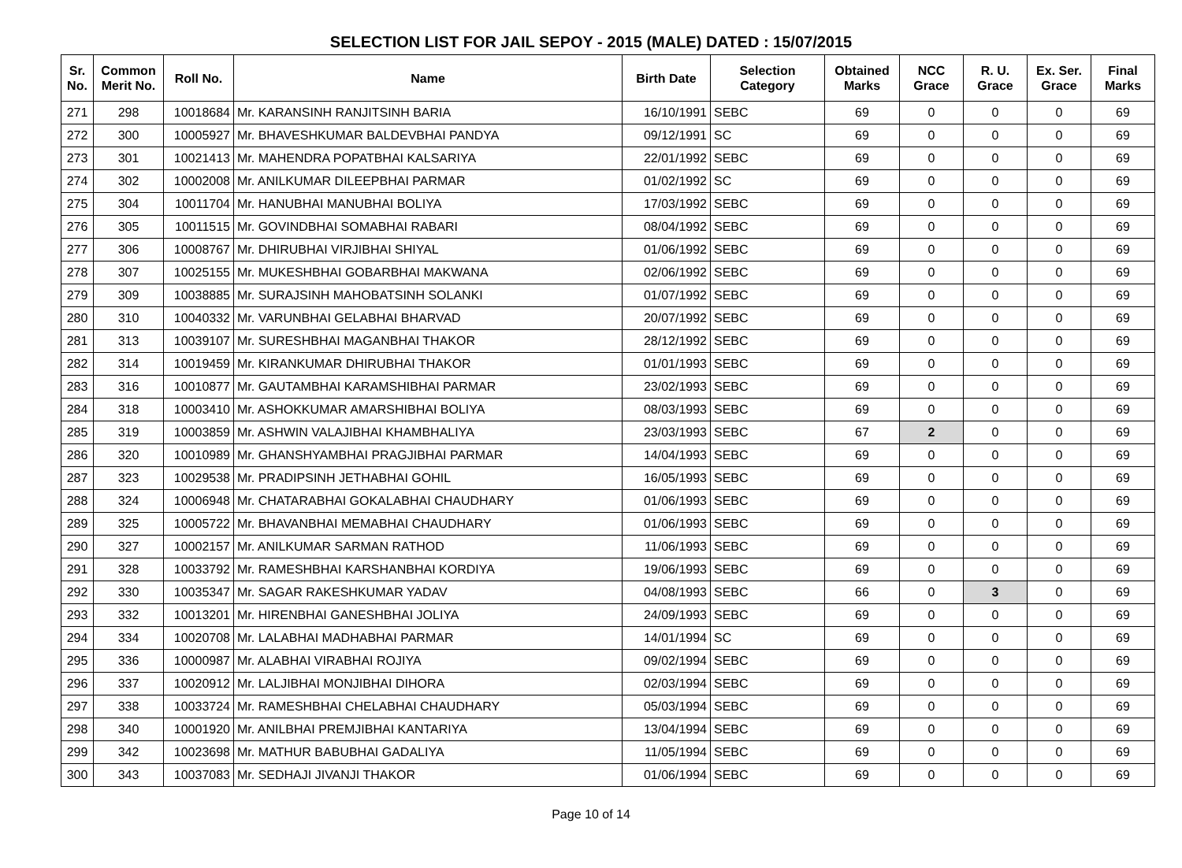SELECTION LIST FOR JAIL SEPOY - 2015 (MALE) DATED : 15/07/2015
| Sr. No. | Common Merit No. | Roll No. | Name | Birth Date | Selection Category | Obtained Marks | NCC Grace | R. U. Grace | Ex. Ser. Grace | Final Marks |
| --- | --- | --- | --- | --- | --- | --- | --- | --- | --- | --- |
| 271 | 298 | 10018684 | Mr. KARANSINH RANJITSINH BARIA | 16/10/1991 | SEBC | 69 | 0 | 0 | 0 | 69 |
| 272 | 300 | 10005927 | Mr. BHAVESHKUMAR BALDEVBHAI PANDYA | 09/12/1991 | SC | 69 | 0 | 0 | 0 | 69 |
| 273 | 301 | 10021413 | Mr. MAHENDRA POPATBHAI KALSARIYA | 22/01/1992 | SEBC | 69 | 0 | 0 | 0 | 69 |
| 274 | 302 | 10002008 | Mr. ANILKUMAR DILEEPBHAI PARMAR | 01/02/1992 | SC | 69 | 0 | 0 | 0 | 69 |
| 275 | 304 | 10011704 | Mr. HANUBHAI MANUBHAI BOLIYA | 17/03/1992 | SEBC | 69 | 0 | 0 | 0 | 69 |
| 276 | 305 | 10011515 | Mr. GOVINDBHAI SOMABHAI RABARI | 08/04/1992 | SEBC | 69 | 0 | 0 | 0 | 69 |
| 277 | 306 | 10008767 | Mr. DHIRUBHAI VIRJIBHAI SHIYAL | 01/06/1992 | SEBC | 69 | 0 | 0 | 0 | 69 |
| 278 | 307 | 10025155 | Mr. MUKESHBHAI GOBARBHAI MAKWANA | 02/06/1992 | SEBC | 69 | 0 | 0 | 0 | 69 |
| 279 | 309 | 10038885 | Mr. SURAJSINH MAHOBATSINH SOLANKI | 01/07/1992 | SEBC | 69 | 0 | 0 | 0 | 69 |
| 280 | 310 | 10040332 | Mr. VARUNBHAI GELABHAI BHARVAD | 20/07/1992 | SEBC | 69 | 0 | 0 | 0 | 69 |
| 281 | 313 | 10039107 | Mr. SURESHBHAI MAGANBHAI THAKOR | 28/12/1992 | SEBC | 69 | 0 | 0 | 0 | 69 |
| 282 | 314 | 10019459 | Mr. KIRANKUMAR DHIRUBHAI THAKOR | 01/01/1993 | SEBC | 69 | 0 | 0 | 0 | 69 |
| 283 | 316 | 10010877 | Mr. GAUTAMBHAI KARAMSHIBHAI PARMAR | 23/02/1993 | SEBC | 69 | 0 | 0 | 0 | 69 |
| 284 | 318 | 10003410 | Mr. ASHOKKUMAR AMARSHIBHAI BOLIYA | 08/03/1993 | SEBC | 69 | 0 | 0 | 0 | 69 |
| 285 | 319 | 10003859 | Mr. ASHWIN VALAJIBHAI KHAMBHALIYA | 23/03/1993 | SEBC | 67 | 2 | 0 | 0 | 69 |
| 286 | 320 | 10010989 | Mr. GHANSHYAMBHAI PRAGJIBHAI PARMAR | 14/04/1993 | SEBC | 69 | 0 | 0 | 0 | 69 |
| 287 | 323 | 10029538 | Mr. PRADIPSINH JETHABHAI GOHIL | 16/05/1993 | SEBC | 69 | 0 | 0 | 0 | 69 |
| 288 | 324 | 10006948 | Mr. CHATARABHAI GOKALABHAI CHAUDHARY | 01/06/1993 | SEBC | 69 | 0 | 0 | 0 | 69 |
| 289 | 325 | 10005722 | Mr. BHAVANBHAI MEMABHAI CHAUDHARY | 01/06/1993 | SEBC | 69 | 0 | 0 | 0 | 69 |
| 290 | 327 | 10002157 | Mr. ANILKUMAR SARMAN RATHOD | 11/06/1993 | SEBC | 69 | 0 | 0 | 0 | 69 |
| 291 | 328 | 10033792 | Mr. RAMESHBHAI KARSHANBHAI KORDIYA | 19/06/1993 | SEBC | 69 | 0 | 0 | 0 | 69 |
| 292 | 330 | 10035347 | Mr. SAGAR RAKESHKUMAR YADAV | 04/08/1993 | SEBC | 66 | 0 | 3 | 0 | 69 |
| 293 | 332 | 10013201 | Mr. HIRENBHAI GANESHBHAI JOLIYA | 24/09/1993 | SEBC | 69 | 0 | 0 | 0 | 69 |
| 294 | 334 | 10020708 | Mr. LALABHAI MADHABHAI PARMAR | 14/01/1994 | SC | 69 | 0 | 0 | 0 | 69 |
| 295 | 336 | 10000987 | Mr. ALABHAI VIRABHAI ROJIYA | 09/02/1994 | SEBC | 69 | 0 | 0 | 0 | 69 |
| 296 | 337 | 10020912 | Mr. LALJIBHAI MONJIBHAI DIHORA | 02/03/1994 | SEBC | 69 | 0 | 0 | 0 | 69 |
| 297 | 338 | 10033724 | Mr. RAMESHBHAI CHELABHAI CHAUDHARY | 05/03/1994 | SEBC | 69 | 0 | 0 | 0 | 69 |
| 298 | 340 | 10001920 | Mr. ANILBHAI PREMJIBHAI KANTARIYA | 13/04/1994 | SEBC | 69 | 0 | 0 | 0 | 69 |
| 299 | 342 | 10023698 | Mr. MATHUR BABUBHAI GADALIYA | 11/05/1994 | SEBC | 69 | 0 | 0 | 0 | 69 |
| 300 | 343 | 10037083 | Mr. SEDHAJI JIVANJI THAKOR | 01/06/1994 | SEBC | 69 | 0 | 0 | 0 | 69 |
Page 10 of 14